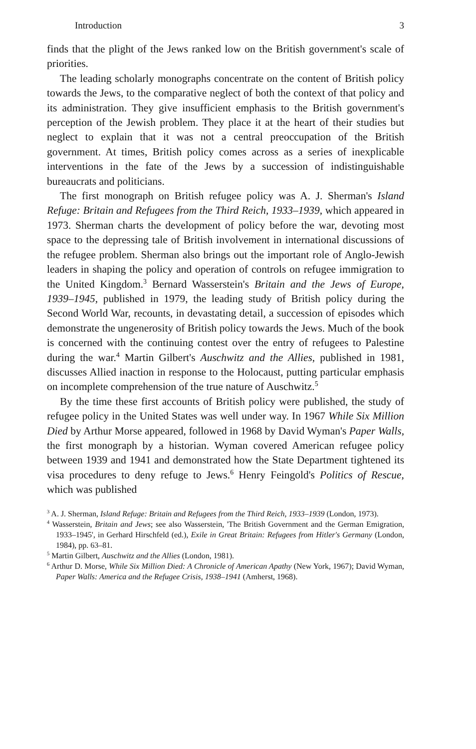Introduction 3
finds that the plight of the Jews ranked low on the British government's scale of priorities.
The leading scholarly monographs concentrate on the content of British policy towards the Jews, to the comparative neglect of both the context of that policy and its administration. They give insufficient emphasis to the British government's perception of the Jewish problem. They place it at the heart of their studies but neglect to explain that it was not a central preoccupation of the British government. At times, British policy comes across as a series of inexplicable interventions in the fate of the Jews by a succession of indistinguishable bureaucrats and politicians.
The first monograph on British refugee policy was A. J. Sherman's Island Refuge: Britain and Refugees from the Third Reich, 1933–1939, which appeared in 1973. Sherman charts the development of policy before the war, devoting most space to the depressing tale of British involvement in international discussions of the refugee problem. Sherman also brings out the important role of Anglo-Jewish leaders in shaping the policy and operation of controls on refugee immigration to the United Kingdom.<sup>3</sup> Bernard Wasserstein's Britain and the Jews of Europe, 1939–1945, published in 1979, the leading study of British policy during the Second World War, recounts, in devastating detail, a succession of episodes which demonstrate the ungenerosity of British policy towards the Jews. Much of the book is concerned with the continuing contest over the entry of refugees to Palestine during the war.<sup>4</sup> Martin Gilbert's Auschwitz and the Allies, published in 1981, discusses Allied inaction in response to the Holocaust, putting particular emphasis on incomplete comprehension of the true nature of Auschwitz.<sup>5</sup>
By the time these first accounts of British policy were published, the study of refugee policy in the United States was well under way. In 1967 While Six Million Died by Arthur Morse appeared, followed in 1968 by David Wyman's Paper Walls, the first monograph by a historian. Wyman covered American refugee policy between 1939 and 1941 and demonstrated how the State Department tightened its visa procedures to deny refuge to Jews.<sup>6</sup> Henry Feingold's Politics of Rescue, which was published
<sup>3</sup> A. J. Sherman, Island Refuge: Britain and Refugees from the Third Reich, 1933–1939 (London, 1973).
<sup>4</sup> Wasserstein, Britain and Jews; see also Wasserstein, 'The British Government and the German Emigration, 1933–1945', in Gerhard Hirschfeld (ed.), Exile in Great Britain: Refugees from Hitler's Germany (London, 1984), pp. 63–81.
<sup>5</sup> Martin Gilbert, Auschwitz and the Allies (London, 1981).
<sup>6</sup> Arthur D. Morse, While Six Million Died: A Chronicle of American Apathy (New York, 1967); David Wyman, Paper Walls: America and the Refugee Crisis, 1938–1941 (Amherst, 1968).